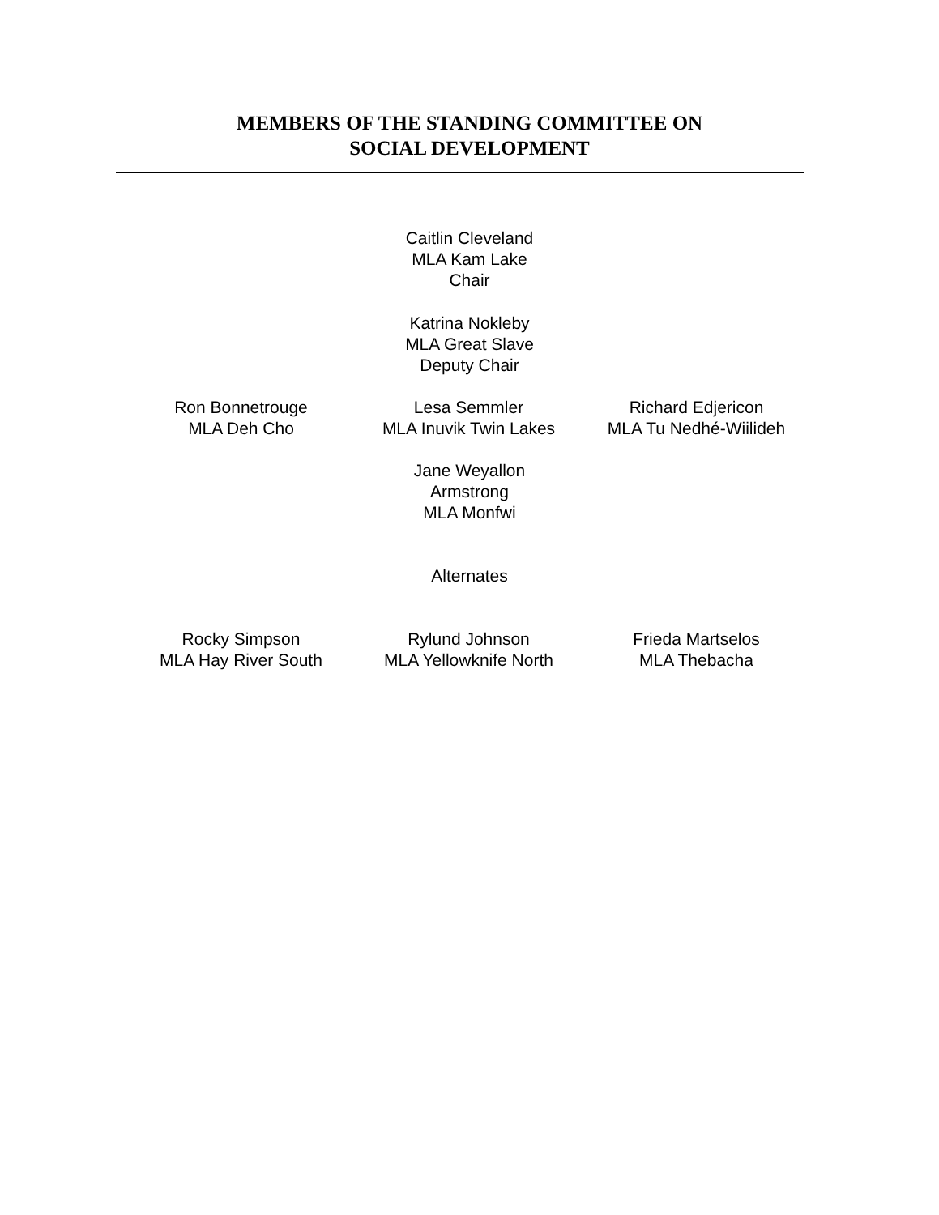MEMBERS OF THE STANDING COMMITTEE ON
SOCIAL DEVELOPMENT
Caitlin Cleveland
MLA Kam Lake
Chair
Katrina Nokleby
MLA Great Slave
Deputy Chair
Ron Bonnetrouge
MLA Deh Cho
Lesa Semmler
MLA Inuvik Twin Lakes
Richard Edjericon
MLA Tu Nedhé-Wiilideh
Jane Weyallon
Armstrong
MLA Monfwi
Alternates
Rocky Simpson
MLA Hay River South
Rylund Johnson
MLA Yellowknife North
Frieda Martselos
MLA Thebacha